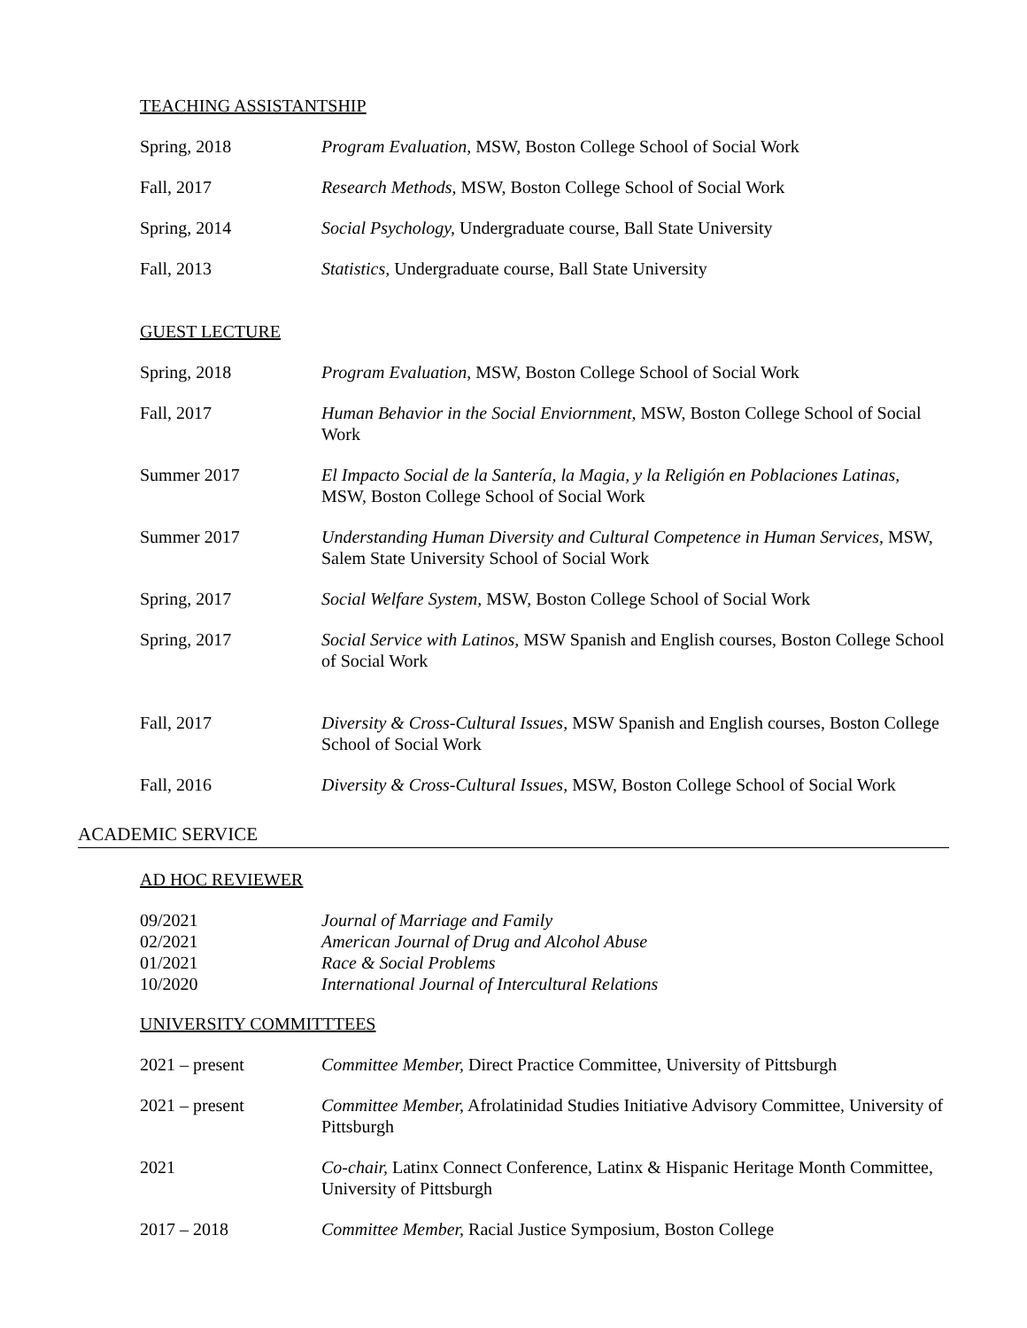TEACHING ASSISTANTSHIP
Spring, 2018 Program Evaluation, MSW, Boston College School of Social Work
Fall, 2017 Research Methods, MSW, Boston College School of Social Work
Spring, 2014 Social Psychology, Undergraduate course, Ball State University
Fall, 2013 Statistics, Undergraduate course, Ball State University
GUEST LECTURE
Spring, 2018 Program Evaluation, MSW, Boston College School of Social Work
Fall, 2017 Human Behavior in the Social Enviornment, MSW, Boston College School of Social Work
Summer 2017 El Impacto Social de la Santería, la Magia, y la Religión en Poblaciones Latinas, MSW, Boston College School of Social Work
Summer 2017 Understanding Human Diversity and Cultural Competence in Human Services, MSW, Salem State University School of Social Work
Spring, 2017 Social Welfare System, MSW, Boston College School of Social Work
Spring, 2017 Social Service with Latinos, MSW Spanish and English courses, Boston College School of Social Work
Fall, 2017 Diversity & Cross-Cultural Issues, MSW Spanish and English courses, Boston College School of Social Work
Fall, 2016 Diversity & Cross-Cultural Issues, MSW, Boston College School of Social Work
ACADEMIC SERVICE
AD HOC REVIEWER
09/2021 Journal of Marriage and Family
02/2021 American Journal of Drug and Alcohol Abuse
01/2021 Race & Social Problems
10/2020 International Journal of Intercultural Relations
UNIVERSITY COMMITTTEES
2021 – present Committee Member, Direct Practice Committee, University of Pittsburgh
2021 – present Committee Member, Afrolatinidad Studies Initiative Advisory Committee, University of Pittsburgh
2021 Co-chair, Latinx Connect Conference, Latinx & Hispanic Heritage Month Committee, University of Pittsburgh
2017 – 2018 Committee Member, Racial Justice Symposium, Boston College